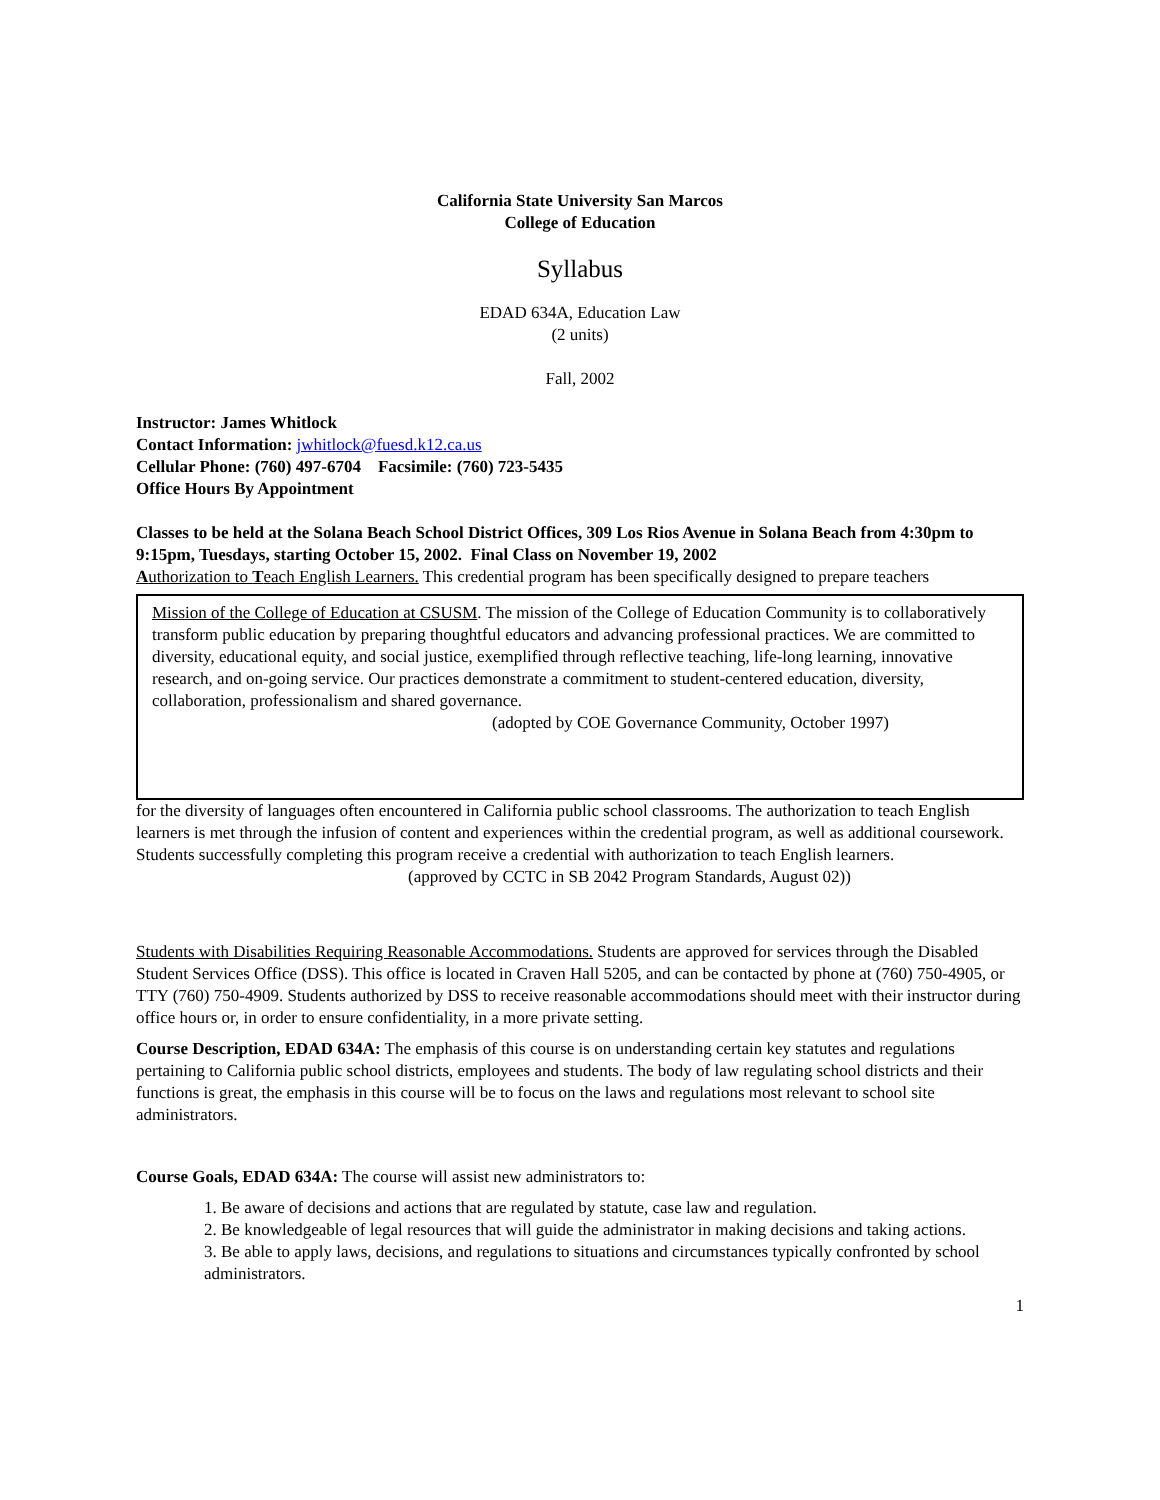California State University San Marcos
College of Education
Syllabus
EDAD 634A, Education Law
(2 units)
Fall, 2002
Instructor: James Whitlock
Contact Information: jwhitlock@fuesd.k12.ca.us
Cellular Phone: (760) 497-6704 Facsimile: (760) 723-5435
Office Hours By Appointment
Classes to be held at the Solana Beach School District Offices, 309 Los Rios Avenue in Solana Beach from 4:30pm to 9:15pm, Tuesdays, starting October 15, 2002. Final Class on November 19, 2002
Authorization to Teach English Learners. This credential program has been specifically designed to prepare teachers
Mission of the College of Education at CSUSM. The mission of the College of Education Community is to collaboratively transform public education by preparing thoughtful educators and advancing professional practices. We are committed to diversity, educational equity, and social justice, exemplified through reflective teaching, life-long learning, innovative research, and on-going service. Our practices demonstrate a commitment to student-centered education, diversity, collaboration, professionalism and shared governance.
(adopted by COE Governance Community, October 1997)
for the diversity of languages often encountered in California public school classrooms. The authorization to teach English learners is met through the infusion of content and experiences within the credential program, as well as additional coursework. Students successfully completing this program receive a credential with authorization to teach English learners.
(approved by CCTC in SB 2042 Program Standards, August 02))
Students with Disabilities Requiring Reasonable Accommodations. Students are approved for services through the Disabled Student Services Office (DSS). This office is located in Craven Hall 5205, and can be contacted by phone at (760) 750-4905, or TTY (760) 750-4909. Students authorized by DSS to receive reasonable accommodations should meet with their instructor during office hours or, in order to ensure confidentiality, in a more private setting.
Course Description, EDAD 634A: The emphasis of this course is on understanding certain key statutes and regulations pertaining to California public school districts, employees and students. The body of law regulating school districts and their functions is great, the emphasis in this course will be to focus on the laws and regulations most relevant to school site administrators.
Course Goals, EDAD 634A: The course will assist new administrators to:
1. Be aware of decisions and actions that are regulated by statute, case law and regulation.
2. Be knowledgeable of legal resources that will guide the administrator in making decisions and taking actions.
3. Be able to apply laws, decisions, and regulations to situations and circumstances typically confronted by school administrators.
1